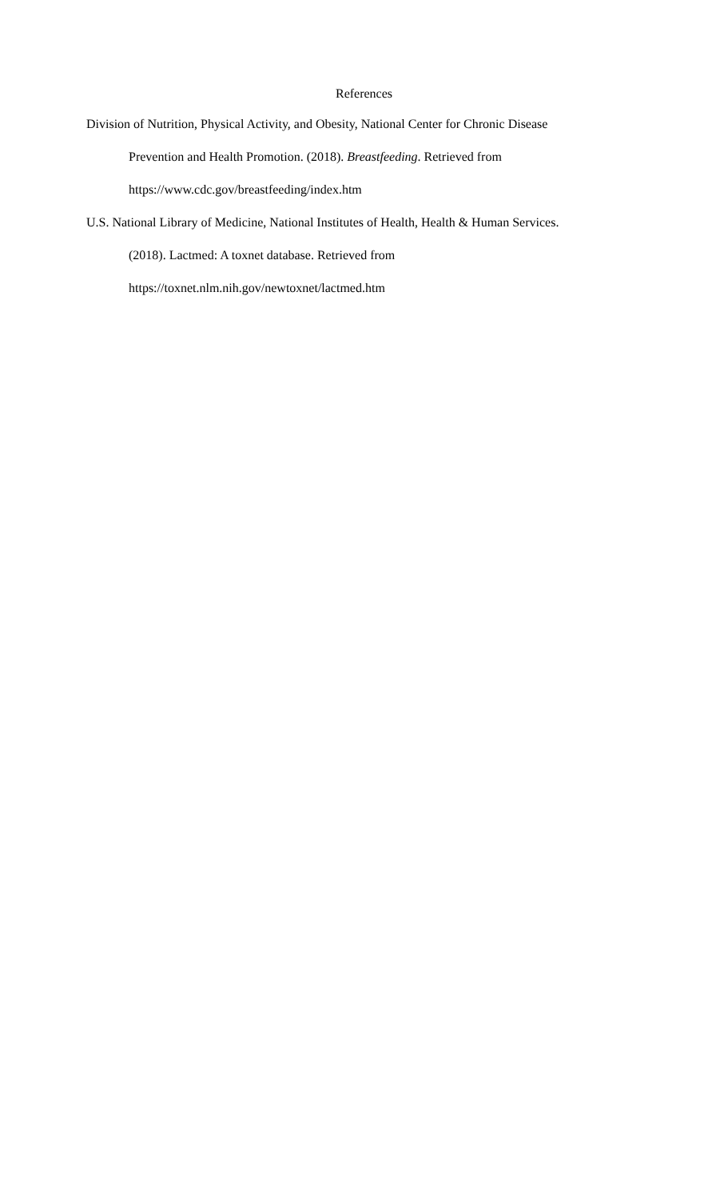References
Division of Nutrition, Physical Activity, and Obesity, National Center for Chronic Disease
Prevention and Health Promotion. (2018). Breastfeeding. Retrieved from
https://www.cdc.gov/breastfeeding/index.htm
U.S. National Library of Medicine, National Institutes of Health, Health & Human Services.
(2018). Lactmed: A toxnet database. Retrieved from
https://toxnet.nlm.nih.gov/newtoxnet/lactmed.htm